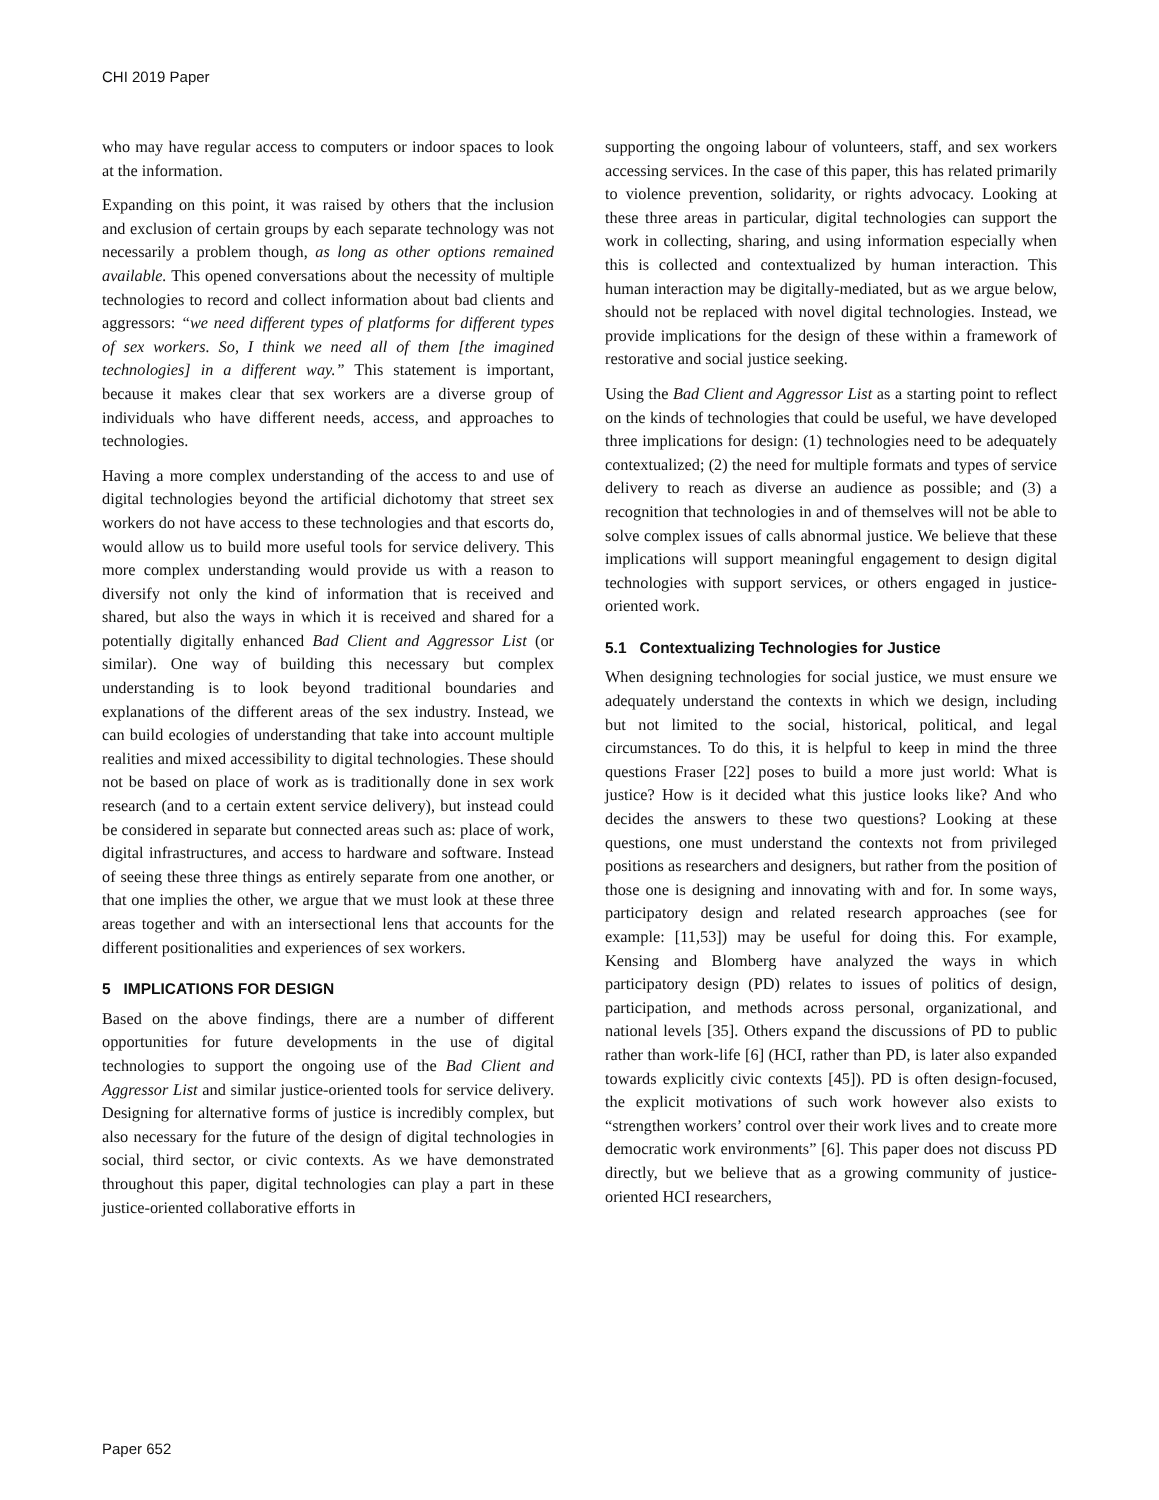CHI 2019 Paper
who may have regular access to computers or indoor spaces to look at the information.
Expanding on this point, it was raised by others that the inclusion and exclusion of certain groups by each separate technology was not necessarily a problem though, as long as other options remained available. This opened conversations about the necessity of multiple technologies to record and collect information about bad clients and aggressors: “we need different types of platforms for different types of sex workers. So, I think we need all of them [the imagined technologies] in a different way.” This statement is important, because it makes clear that sex workers are a diverse group of individuals who have different needs, access, and approaches to technologies.
Having a more complex understanding of the access to and use of digital technologies beyond the artificial dichotomy that street sex workers do not have access to these technologies and that escorts do, would allow us to build more useful tools for service delivery. This more complex understanding would provide us with a reason to diversify not only the kind of information that is received and shared, but also the ways in which it is received and shared for a potentially digitally enhanced Bad Client and Aggressor List (or similar). One way of building this necessary but complex understanding is to look beyond traditional boundaries and explanations of the different areas of the sex industry. Instead, we can build ecologies of understanding that take into account multiple realities and mixed accessibility to digital technologies. These should not be based on place of work as is traditionally done in sex work research (and to a certain extent service delivery), but instead could be considered in separate but connected areas such as: place of work, digital infrastructures, and access to hardware and software. Instead of seeing these three things as entirely separate from one another, or that one implies the other, we argue that we must look at these three areas together and with an intersectional lens that accounts for the different positionalities and experiences of sex workers.
5 IMPLICATIONS FOR DESIGN
Based on the above findings, there are a number of different opportunities for future developments in the use of digital technologies to support the ongoing use of the Bad Client and Aggressor List and similar justice-oriented tools for service delivery. Designing for alternative forms of justice is incredibly complex, but also necessary for the future of the design of digital technologies in social, third sector, or civic contexts. As we have demonstrated throughout this paper, digital technologies can play a part in these justice-oriented collaborative efforts in
supporting the ongoing labour of volunteers, staff, and sex workers accessing services. In the case of this paper, this has related primarily to violence prevention, solidarity, or rights advocacy. Looking at these three areas in particular, digital technologies can support the work in collecting, sharing, and using information especially when this is collected and contextualized by human interaction. This human interaction may be digitally-mediated, but as we argue below, should not be replaced with novel digital technologies. Instead, we provide implications for the design of these within a framework of restorative and social justice seeking.
Using the Bad Client and Aggressor List as a starting point to reflect on the kinds of technologies that could be useful, we have developed three implications for design: (1) technologies need to be adequately contextualized; (2) the need for multiple formats and types of service delivery to reach as diverse an audience as possible; and (3) a recognition that technologies in and of themselves will not be able to solve complex issues of calls abnormal justice. We believe that these implications will support meaningful engagement to design digital technologies with support services, or others engaged in justice-oriented work.
5.1 Contextualizing Technologies for Justice
When designing technologies for social justice, we must ensure we adequately understand the contexts in which we design, including but not limited to the social, historical, political, and legal circumstances. To do this, it is helpful to keep in mind the three questions Fraser [22] poses to build a more just world: What is justice? How is it decided what this justice looks like? And who decides the answers to these two questions? Looking at these questions, one must understand the contexts not from privileged positions as researchers and designers, but rather from the position of those one is designing and innovating with and for. In some ways, participatory design and related research approaches (see for example: [11,53]) may be useful for doing this. For example, Kensing and Blomberg have analyzed the ways in which participatory design (PD) relates to issues of politics of design, participation, and methods across personal, organizational, and national levels [35]. Others expand the discussions of PD to public rather than work-life [6] (HCI, rather than PD, is later also expanded towards explicitly civic contexts [45]). PD is often design-focused, the explicit motivations of such work however also exists to “strengthen workers’ control over their work lives and to create more democratic work environments” [6]. This paper does not discuss PD directly, but we believe that as a growing community of justice-oriented HCI researchers,
Paper 652